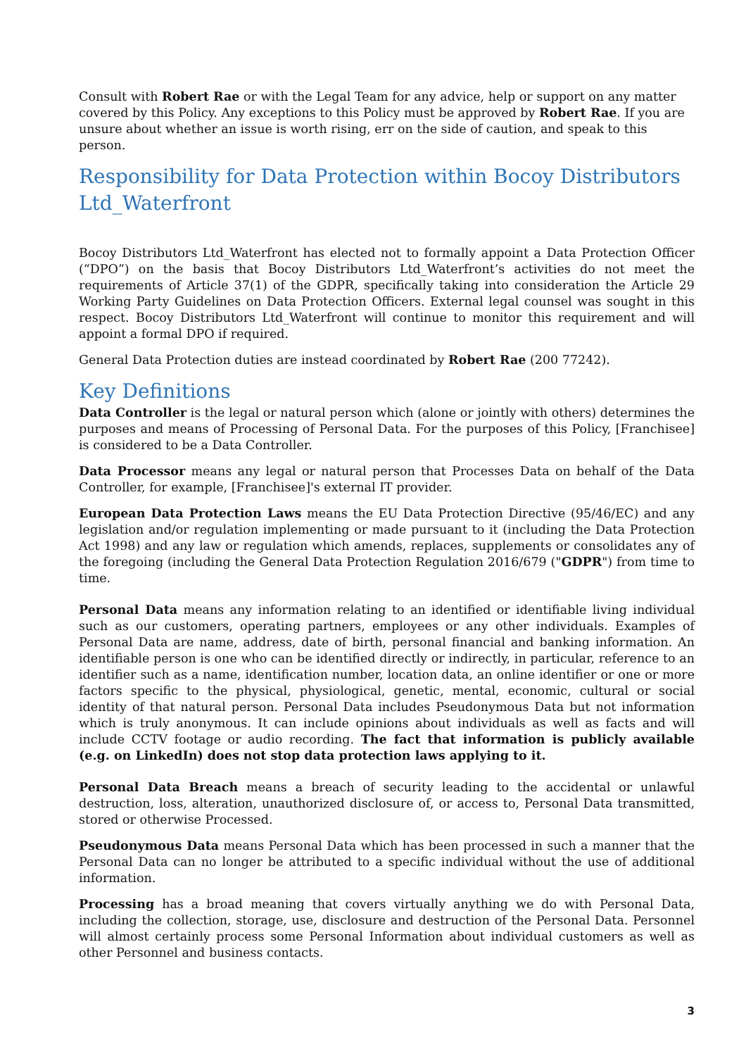Consult with Robert Rae or with the Legal Team for any advice, help or support on any matter covered by this Policy. Any exceptions to this Policy must be approved by Robert Rae. If you are unsure about whether an issue is worth rising, err on the side of caution, and speak to this person.
Responsibility for Data Protection within Bocoy Distributors Ltd_Waterfront
Bocoy Distributors Ltd_Waterfront has elected not to formally appoint a Data Protection Officer (“DPO”) on the basis that Bocoy Distributors Ltd_Waterfront’s activities do not meet the requirements of Article 37(1) of the GDPR, specifically taking into consideration the Article 29 Working Party Guidelines on Data Protection Officers. External legal counsel was sought in this respect. Bocoy Distributors Ltd_Waterfront will continue to monitor this requirement and will appoint a formal DPO if required.
General Data Protection duties are instead coordinated by Robert Rae (200 77242).
Key Definitions
Data Controller is the legal or natural person which (alone or jointly with others) determines the purposes and means of Processing of Personal Data. For the purposes of this Policy, [Franchisee] is considered to be a Data Controller.
Data Processor means any legal or natural person that Processes Data on behalf of the Data Controller, for example, [Franchisee]'s external IT provider.
European Data Protection Laws means the EU Data Protection Directive (95/46/EC) and any legislation and/or regulation implementing or made pursuant to it (including the Data Protection Act 1998) and any law or regulation which amends, replaces, supplements or consolidates any of the foregoing (including the General Data Protection Regulation 2016/679 ("GDPR") from time to time.
Personal Data means any information relating to an identified or identifiable living individual such as our customers, operating partners, employees or any other individuals. Examples of Personal Data are name, address, date of birth, personal financial and banking information. An identifiable person is one who can be identified directly or indirectly, in particular, reference to an identifier such as a name, identification number, location data, an online identifier or one or more factors specific to the physical, physiological, genetic, mental, economic, cultural or social identity of that natural person. Personal Data includes Pseudonymous Data but not information which is truly anonymous. It can include opinions about individuals as well as facts and will include CCTV footage or audio recording. The fact that information is publicly available (e.g. on LinkedIn) does not stop data protection laws applying to it.
Personal Data Breach means a breach of security leading to the accidental or unlawful destruction, loss, alteration, unauthorized disclosure of, or access to, Personal Data transmitted, stored or otherwise Processed.
Pseudonymous Data means Personal Data which has been processed in such a manner that the Personal Data can no longer be attributed to a specific individual without the use of additional information.
Processing has a broad meaning that covers virtually anything we do with Personal Data, including the collection, storage, use, disclosure and destruction of the Personal Data. Personnel will almost certainly process some Personal Information about individual customers as well as other Personnel and business contacts.
3